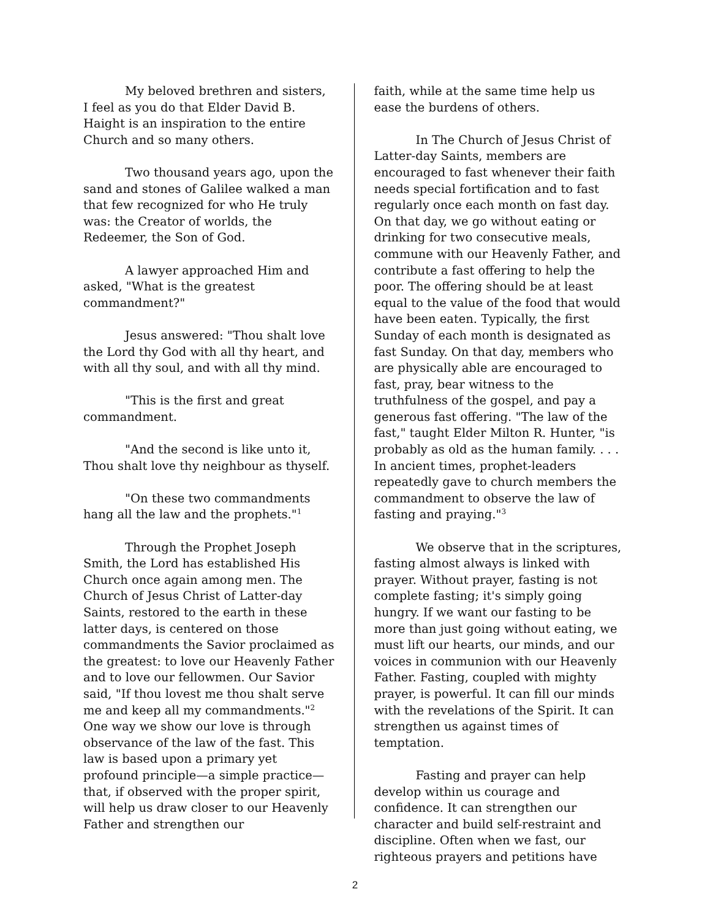My beloved brethren and sisters, I feel as you do that Elder David B. Haight is an inspiration to the entire Church and so many others.
Two thousand years ago, upon the sand and stones of Galilee walked a man that few recognized for who He truly was: the Creator of worlds, the Redeemer, the Son of God.
A lawyer approached Him and asked, "What is the greatest commandment?"
Jesus answered: "Thou shalt love the Lord thy God with all thy heart, and with all thy soul, and with all thy mind.
"This is the first and great commandment.
"And the second is like unto it, Thou shalt love thy neighbour as thyself.
"On these two commandments hang all the law and the prophets."<sup>1</sup>
Through the Prophet Joseph Smith, the Lord has established His Church once again among men. The Church of Jesus Christ of Latter-day Saints, restored to the earth in these latter days, is centered on those commandments the Savior proclaimed as the greatest: to love our Heavenly Father and to love our fellowmen. Our Savior said, "If thou lovest me thou shalt serve me and keep all my commandments."<sup>2</sup> One way we show our love is through observance of the law of the fast. This law is based upon a primary yet profound principle—a simple practice—that, if observed with the proper spirit, will help us draw closer to our Heavenly Father and strengthen our
faith, while at the same time help us ease the burdens of others.
In The Church of Jesus Christ of Latter-day Saints, members are encouraged to fast whenever their faith needs special fortification and to fast regularly once each month on fast day. On that day, we go without eating or drinking for two consecutive meals, commune with our Heavenly Father, and contribute a fast offering to help the poor. The offering should be at least equal to the value of the food that would have been eaten. Typically, the first Sunday of each month is designated as fast Sunday. On that day, members who are physically able are encouraged to fast, pray, bear witness to the truthfulness of the gospel, and pay a generous fast offering. "The law of the fast," taught Elder Milton R. Hunter, "is probably as old as the human family. . . . In ancient times, prophet-leaders repeatedly gave to church members the commandment to observe the law of fasting and praying."<sup>3</sup>
We observe that in the scriptures, fasting almost always is linked with prayer. Without prayer, fasting is not complete fasting; it's simply going hungry. If we want our fasting to be more than just going without eating, we must lift our hearts, our minds, and our voices in communion with our Heavenly Father. Fasting, coupled with mighty prayer, is powerful. It can fill our minds with the revelations of the Spirit. It can strengthen us against times of temptation.
Fasting and prayer can help develop within us courage and confidence. It can strengthen our character and build self-restraint and discipline. Often when we fast, our righteous prayers and petitions have
2